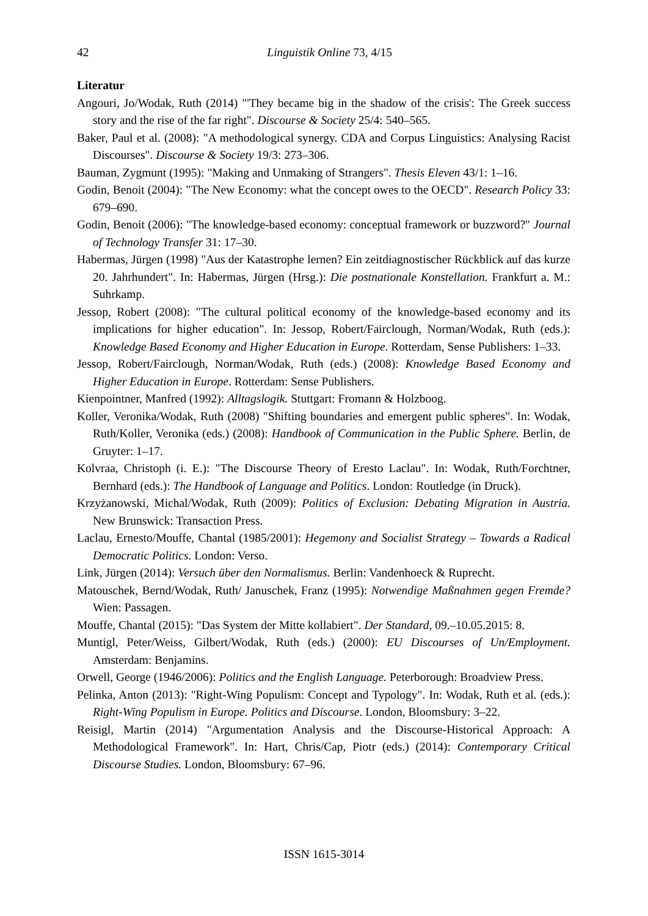42
Linguistik Online 73, 4/15
Literatur
Angouri, Jo/Wodak, Ruth (2014) "'They became big in the shadow of the crisis': The Greek success story and the rise of the far right". Discourse & Society 25/4: 540–565.
Baker, Paul et al. (2008): "A methodological synergy. CDA and Corpus Linguistics: Analysing Racist Discourses". Discourse & Society 19/3: 273–306.
Bauman, Zygmunt (1995): "Making and Unmaking of Strangers". Thesis Eleven 43/1: 1–16.
Godin, Benoit (2004): "The New Economy: what the concept owes to the OECD". Research Policy 33: 679–690.
Godin, Benoit (2006): "The knowledge-based economy: conceptual framework or buzzword?" Journal of Technology Transfer 31: 17–30.
Habermas, Jürgen (1998) "Aus der Katastrophe lernen? Ein zeitdiagnostischer Rückblick auf das kurze 20. Jahrhundert". In: Habermas, Jürgen (Hrsg.): Die postnationale Konstellation. Frankfurt a. M.: Suhrkamp.
Jessop, Robert (2008): "The cultural political economy of the knowledge-based economy and its implications for higher education". In: Jessop, Robert/Fairclough, Norman/Wodak, Ruth (eds.): Knowledge Based Economy and Higher Education in Europe. Rotterdam, Sense Publishers: 1–33.
Jessop, Robert/Fairclough, Norman/Wodak, Ruth (eds.) (2008): Knowledge Based Economy and Higher Education in Europe. Rotterdam: Sense Publishers.
Kienpointner, Manfred (1992): Alltagslogik. Stuttgart: Fromann & Holzboog.
Koller, Veronika/Wodak, Ruth (2008) "Shifting boundaries and emergent public spheres". In: Wodak, Ruth/Koller, Veronika (eds.) (2008): Handbook of Communication in the Public Sphere. Berlin, de Gruyter: 1–17.
Kolvraa, Christoph (i. E.): "The Discourse Theory of Eresto Laclau". In: Wodak, Ruth/Forchtner, Bernhard (eds.): The Handbook of Language and Politics. London: Routledge (in Druck).
Krzyżanowski, Michal/Wodak, Ruth (2009): Politics of Exclusion: Debating Migration in Austria. New Brunswick: Transaction Press.
Laclau, Ernesto/Mouffe, Chantal (1985/2001): Hegemony and Socialist Strategy – Towards a Radical Democratic Politics. London: Verso.
Link, Jürgen (2014): Versuch über den Normalismus. Berlin: Vandenhoeck & Ruprecht.
Matouschek, Bernd/Wodak, Ruth/ Januschek, Franz (1995): Notwendige Maßnahmen gegen Fremde? Wien: Passagen.
Mouffe, Chantal (2015): "Das System der Mitte kollabiert". Der Standard, 09.–10.05.2015: 8.
Muntigl, Peter/Weiss, Gilbert/Wodak, Ruth (eds.) (2000): EU Discourses of Un/Employment. Amsterdam: Benjamins.
Orwell, George (1946/2006): Politics and the English Language. Peterborough: Broadview Press.
Pelinka, Anton (2013): "Right-Wing Populism: Concept and Typology". In: Wodak, Ruth et al. (eds.): Right-Wing Populism in Europe. Politics and Discourse. London, Bloomsbury: 3–22.
Reisigl, Martin (2014) "Argumentation Analysis and the Discourse-Historical Approach: A Methodological Framework". In: Hart, Chris/Cap, Piotr (eds.) (2014): Contemporary Critical Discourse Studies. London, Bloomsbury: 67–96.
ISSN 1615-3014